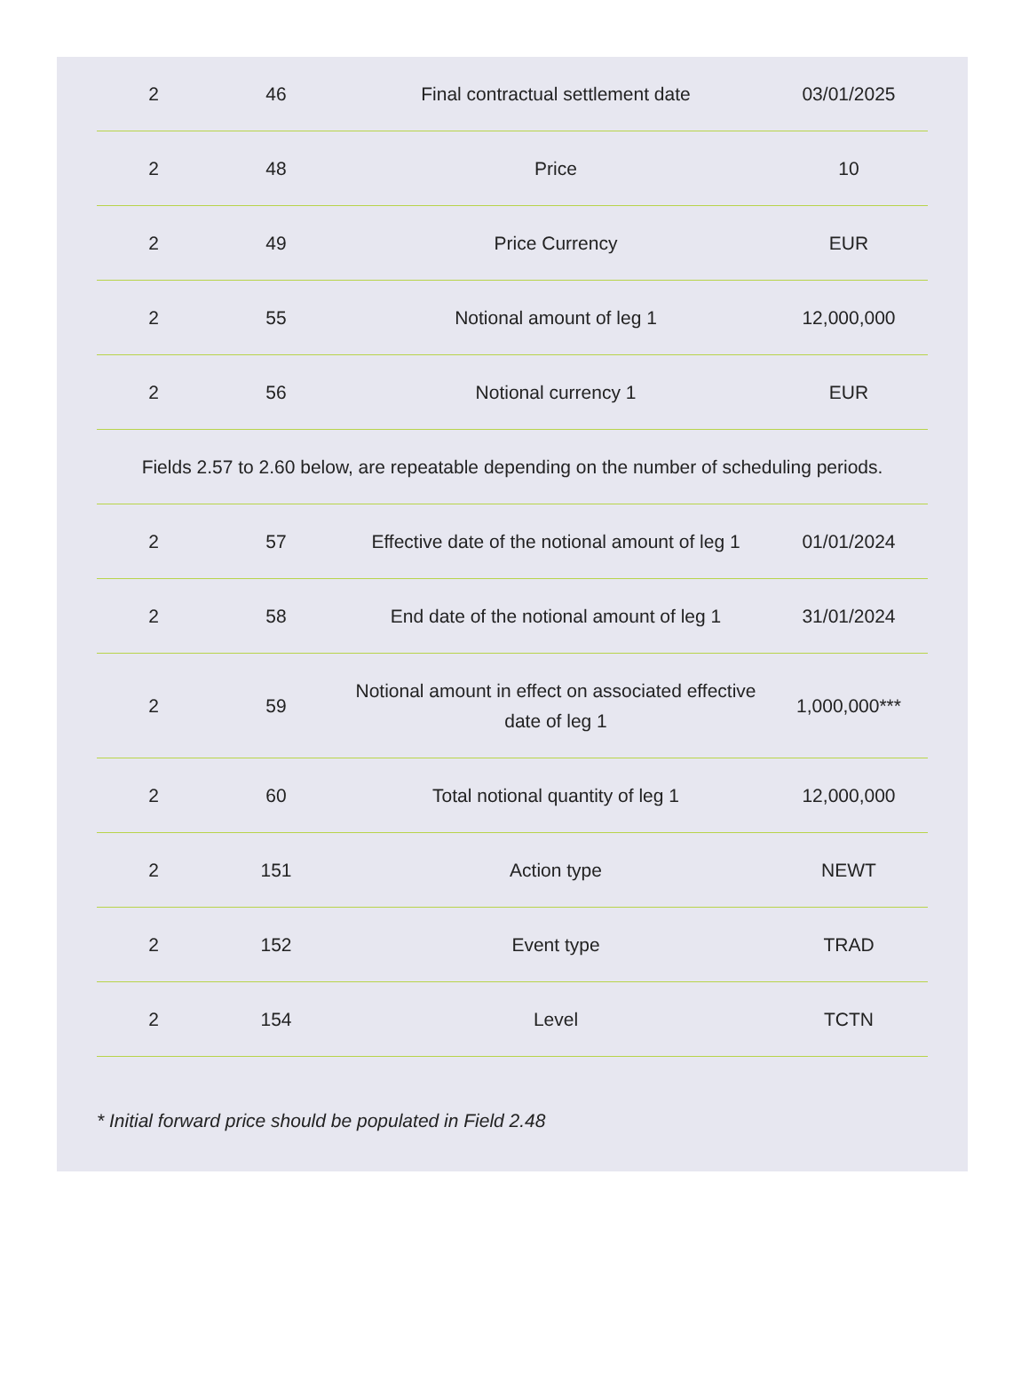| 2 | 46 | Final contractual settlement date | 03/01/2025 |
| 2 | 48 | Price | 10 |
| 2 | 49 | Price Currency | EUR |
| 2 | 55 | Notional amount of leg 1 | 12,000,000 |
| 2 | 56 | Notional currency 1 | EUR |
| Fields 2.57 to 2.60 below, are repeatable depending on the number of scheduling periods. | | | |
| 2 | 57 | Effective date of the notional amount of leg 1 | 01/01/2024 |
| 2 | 58 | End date of the notional amount of leg 1 | 31/01/2024 |
| 2 | 59 | Notional amount in effect on associated effective date of leg 1 | 1,000,000*** |
| 2 | 60 | Total notional quantity of leg 1 | 12,000,000 |
| 2 | 151 | Action type | NEWT |
| 2 | 152 | Event type | TRAD |
| 2 | 154 | Level | TCTN |
* Initial forward price should be populated in Field 2.48